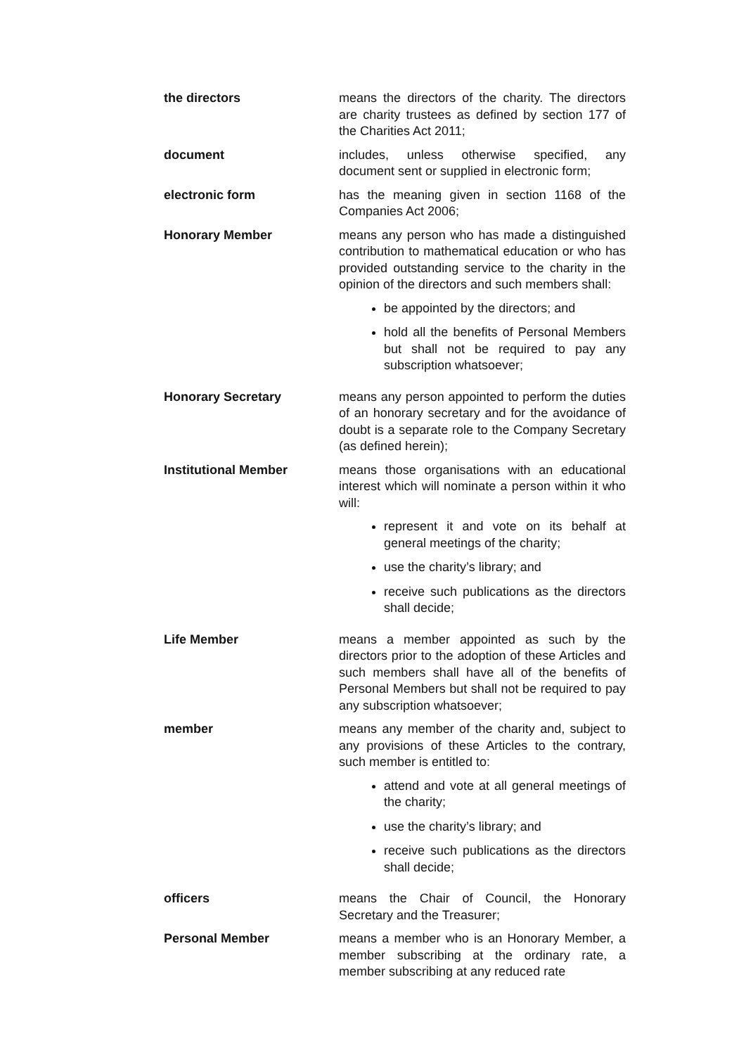the directors means the directors of the charity. The directors are charity trustees as defined by section 177 of the Charities Act 2011;
document includes, unless otherwise specified, any document sent or supplied in electronic form;
electronic form has the meaning given in section 1168 of the Companies Act 2006;
Honorary Member means any person who has made a distinguished contribution to mathematical education or who has provided outstanding service to the charity in the opinion of the directors and such members shall:
be appointed by the directors; and
hold all the benefits of Personal Members but shall not be required to pay any subscription whatsoever;
Honorary Secretary means any person appointed to perform the duties of an honorary secretary and for the avoidance of doubt is a separate role to the Company Secretary (as defined herein);
Institutional Member means those organisations with an educational interest which will nominate a person within it who will:
represent it and vote on its behalf at general meetings of the charity;
use the charity’s library; and
receive such publications as the directors shall decide;
Life Member means a member appointed as such by the directors prior to the adoption of these Articles and such members shall have all of the benefits of Personal Members but shall not be required to pay any subscription whatsoever;
member means any member of the charity and, subject to any provisions of these Articles to the contrary, such member is entitled to:
attend and vote at all general meetings of the charity;
use the charity’s library; and
receive such publications as the directors shall decide;
officers means the Chair of Council, the Honorary Secretary and the Treasurer;
Personal Member means a member who is an Honorary Member, a member subscribing at the ordinary rate, a member subscribing at any reduced rate